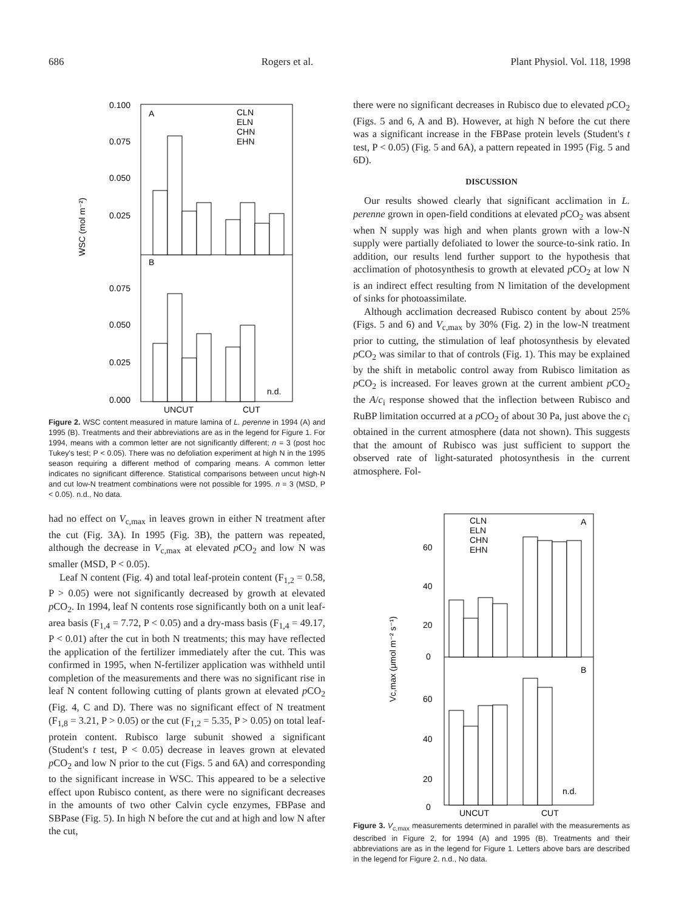686 Rogers et al. Plant Physiol. Vol. 118, 1998
0.100
0.075
0.050
0.025
0.075
0.050
0.025
0.000
A
B
WSC (mol m⁻²)
CLN
ELN
CHN
EHN
n.d.
UNCUT
CUT
Figure 2. WSC content measured in mature lamina of L. perenne in 1994 (A) and 1995 (B). Treatments and their abbreviations are as in the legend for Figure 1. For 1994, means with a common letter are not significantly different; n = 3 (post hoc Tukey's test; P < 0.05). There was no defoliation experiment at high N in the 1995 season requiring a different method of comparing means. A common letter indicates no significant difference. Statistical comparisons between uncut high-N and cut low-N treatment combinations were not possible for 1995. n = 3 (MSD, P < 0.05). n.d., No data.
had no effect on V<sub>c,max</sub> in leaves grown in either N treatment after the cut (Fig. 3A). In 1995 (Fig. 3B), the pattern was repeated, although the decrease in V<sub>c,max</sub> at elevated p CO<sub>2</sub> and low N was smaller (MSD, P < 0.05).
Leaf N content (Fig. 4) and total leaf-protein content (F<sub>1,2</sub> = 0.58, P > 0.05) were not significantly decreased by growth at elevated p CO<sub>2</sub>. In 1994, leaf N contents rose significantly both on a unit leaf-area basis (F<sub>1,4</sub> = 7.72, P < 0.05) and a dry-mass basis (F<sub>1,4</sub> = 49.17, P < 0.01) after the cut in both N treatments; this may have reflected the application of the fertilizer immediately after the cut. This was confirmed in 1995, when N-fertilizer application was withheld until completion of the measurements and there was no significant rise in leaf N content following cutting of plants grown at elevated p CO<sub>2</sub> (Fig. 4, C and D). There was no significant effect of N treatment (F<sub>1,8</sub> = 3.21, P > 0.05) or the cut (F<sub>1,2</sub> = 5.35, P > 0.05) on total leaf-protein content. Rubisco large subunit showed a significant (Student's t test, P < 0.05) decrease in leaves grown at elevated p CO<sub>2</sub> and low N prior to the cut (Figs. 5 and 6A) and corresponding to the significant increase in WSC. This appeared to be a selective effect upon Rubisco content, as there were no significant decreases in the amounts of two other Calvin cycle enzymes, FBPase and SBPase (Fig. 5). In high N before the cut and at high and low N after the cut,
there were no significant decreases in Rubisco due to elevated p CO<sub>2</sub> (Figs. 5 and 6, A and B). However, at high N before the cut there was a significant increase in the FBPase protein levels (Student's t test, P < 0.05) (Fig. 5 and 6A), a pattern repeated in 1995 (Fig. 5 and 6D).
DISCUSSION
Our results showed clearly that significant acclimation in L. perenne grown in open-field conditions at elevated p CO<sub>2</sub> was absent when N supply was high and when plants grown with a low-N supply were partially defoliated to lower the source-to-sink ratio. In addition, our results lend further support to the hypothesis that acclimation of photosynthesis to growth at elevated p CO<sub>2</sub> at low N is an indirect effect resulting from N limitation of the development of sinks for photoassimilate.
Although acclimation decreased Rubisco content by about 25% (Figs. 5 and 6) and V<sub>c,max</sub> by 30% (Fig. 2) in the low-N treatment prior to cutting, the stimulation of leaf photosynthesis by elevated p CO<sub>2</sub> was similar to that of controls (Fig. 1). This may be explained by the shift in metabolic control away from Rubisco limitation as p CO<sub>2</sub> is increased. For leaves grown at the current ambient p CO<sub>2</sub> the A/c<sub>i</sub> response showed that the inflection between Rubisco and RuBP limitation occurred at a p CO<sub>2</sub> of about 30 Pa, just above the c<sub>i</sub> obtained in the current atmosphere (data not shown). This suggests that the amount of Rubisco was just sufficient to support the observed rate of light-saturated photosynthesis in the current atmosphere. Fol-
60
40
20
0
60
40
20
0
A
B
Vc,max (μmol m⁻² s⁻¹)
CLN
ELN
CHN
EHN
n.d.
UNCUT
CUT
Figure 3. V<sub>c,max</sub> measurements determined in parallel with the measurements as described in Figure 2, for 1994 (A) and 1995 (B). Treatments and their abbreviations are as in the legend for Figure 1. Letters above bars are described in the legend for Figure 2. n.d., No data.